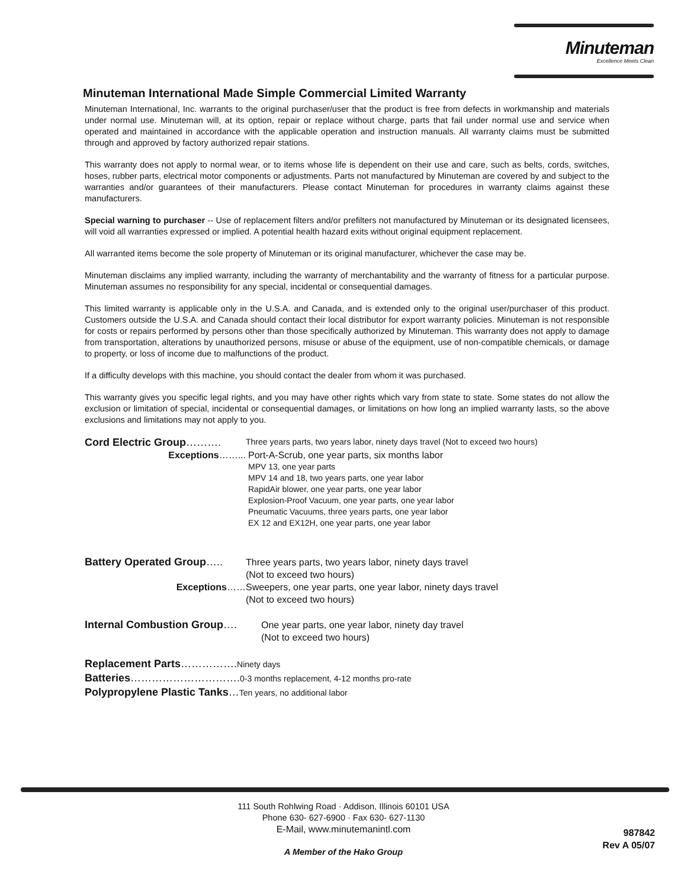Minuteman
Excellence Meets Clean
Minuteman International Made Simple Commercial Limited Warranty
Minuteman International, Inc. warrants to the original purchaser/user that the product is free from defects in workmanship and materials under normal use. Minuteman will, at its option, repair or replace without charge, parts that fail under normal use and service when operated and maintained in accordance with the applicable operation and instruction manuals. All warranty claims must be submitted through and approved by factory authorized repair stations.
This warranty does not apply to normal wear, or to items whose life is dependent on their use and care, such as belts, cords, switches, hoses, rubber parts, electrical motor components or adjustments. Parts not manufactured by Minuteman are covered by and subject to the warranties and/or guarantees of their manufacturers. Please contact Minuteman for procedures in warranty claims against these manufacturers.
Special warning to purchaser -- Use of replacement filters and/or prefilters not manufactured by Minuteman or its designated licensees, will void all warranties expressed or implied. A potential health hazard exits without original equipment replacement.
All warranted items become the sole property of Minuteman or its original manufacturer, whichever the case may be.
Minuteman disclaims any implied warranty, including the warranty of merchantability and the warranty of fitness for a particular purpose. Minuteman assumes no responsibility for any special, incidental or consequential damages.
This limited warranty is applicable only in the U.S.A. and Canada, and is extended only to the original user/purchaser of this product. Customers outside the U.S.A. and Canada should contact their local distributor for export warranty policies. Minuteman is not responsible for costs or repairs performed by persons other than those specifically authorized by Minuteman. This warranty does not apply to damage from transportation, alterations by unauthorized persons, misuse or abuse of the equipment, use of non-compatible chemicals, or damage to property, or loss of income due to malfunctions of the product.
If a difficulty develops with this machine, you should contact the dealer from whom it was purchased.
This warranty gives you specific legal rights, and you may have other rights which vary from state to state. Some states do not allow the exclusion or limitation of special, incidental or consequential damages, or limitations on how long an implied warranty lasts, so the above exclusions and limitations may not apply to you.
Cord Electric Group……….
Three years parts, two years labor, ninety days travel (Not to exceed two hours)
Exceptions……... Port-A-Scrub, one year parts, six months labor
MPV 13, one year parts
MPV 14 and 18, two years parts, one year labor
RapidAir blower, one year parts, one year labor
Explosion-Proof Vacuum, one year parts, one year labor
Pneumatic Vacuums, three years parts, one year labor
EX 12 and EX12H, one year parts, one year labor
Battery Operated Group….. Three years parts, two years labor, ninety days travel
(Not to exceed two hours)
Exceptions…… Sweepers, one year parts, one year labor, ninety days travel
(Not to exceed two hours)
Internal Combustion Group…. One year parts, one year labor, ninety day travel
(Not to exceed two hours)
Replacement Parts…………….Ninety days
Batteries………………………….0-3 months replacement, 4-12 months pro-rate
Polypropylene Plastic Tanks…Ten years, no additional labor
111 South Rohlwing Road · Addison, Illinois 60101 USA
Phone 630- 627-6900 · Fax 630- 627-1130
E-Mail, www.minutemanintl.com
A Member of the Hako Group
987842
Rev A 05/07